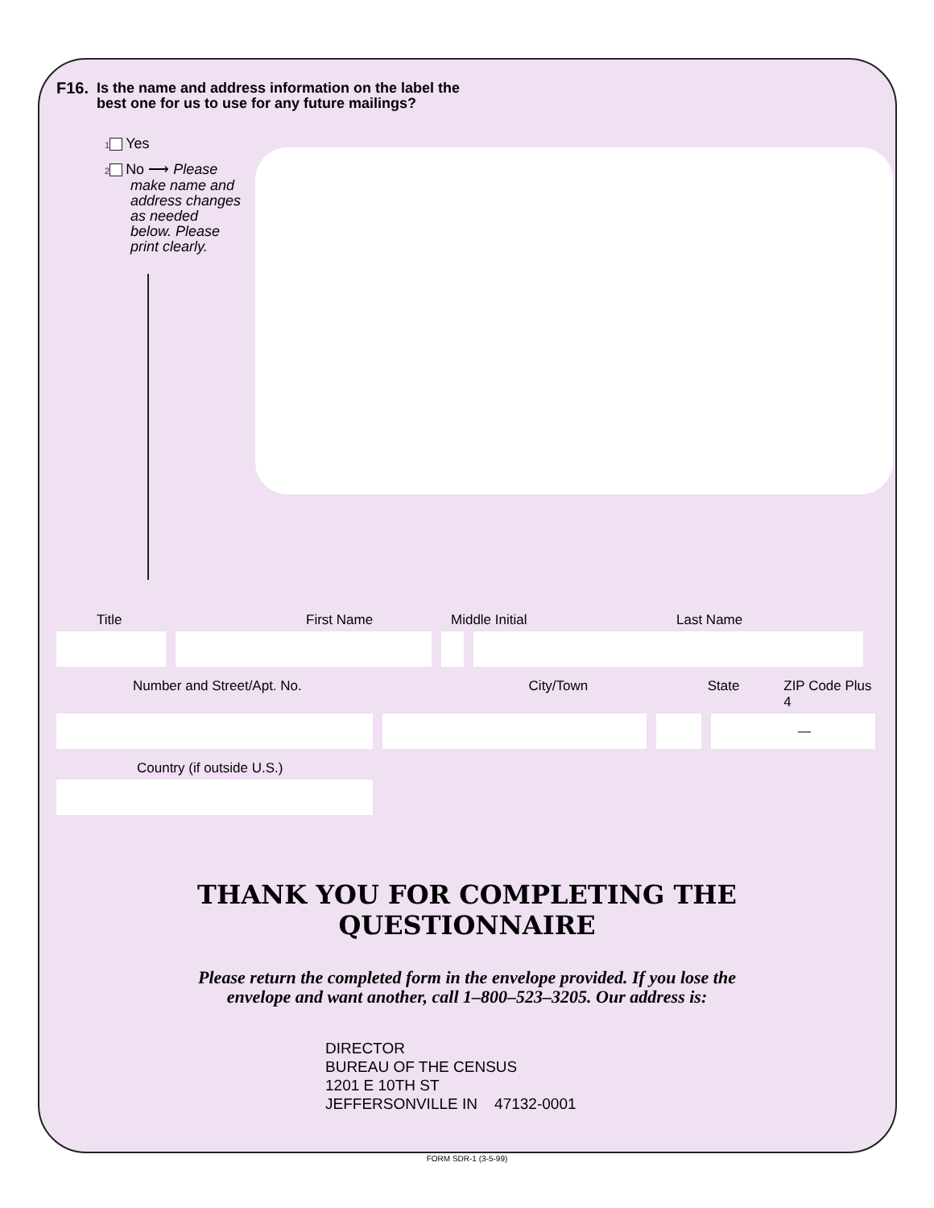F16. Is the name and address information on the label the
best one for us to use for any future mailings?
1 Yes
2 No ⟶ Please
make name and address changes as needed below. Please print clearly.
Title First Name Middle Initial Last Name
Number and Street/Apt. No. City/Town State ZIP Code Plus 4
—
Country (if outside U.S.)
THANK YOU FOR COMPLETING THE
QUESTIONNAIRE
Please return the completed form in the envelope provided. If you lose the
envelope and want another, call 1–800–523–3205. Our address is:
DIRECTOR
BUREAU OF THE CENSUS
1201 E 10TH ST
JEFFERSONVILLE IN 47132-0001
FORM SDR-1 (3-5-99)